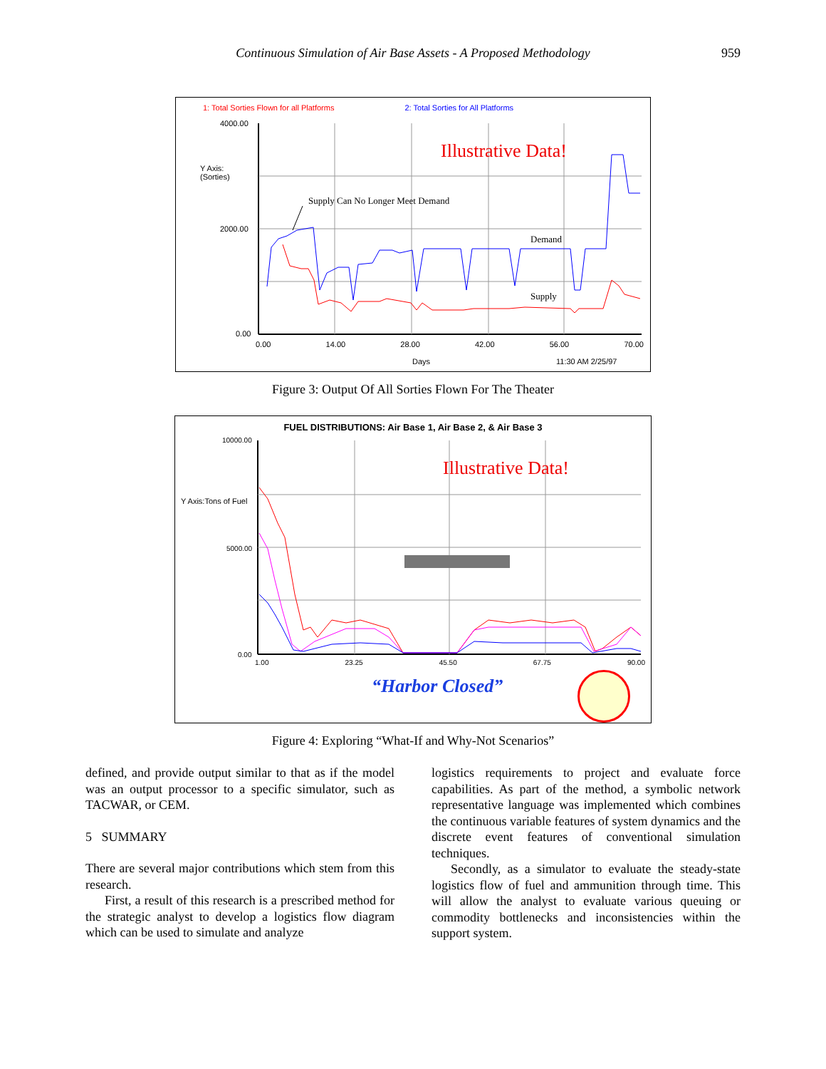Continuous Simulation of Air Base Assets - A Proposed Methodology 959
1: Total Sorties Flown for all Platforms 2: Total Sorties for All Platforms
4000.00
Y Axis:
(Sorties)
2000.00
0.00
Illustrative Data!
Supply Can No Longer Meet Demand
Demand
Supply
0.00 14.00 28.00 42.00 56.00 70.00
Days 11:30 AM 2/25/97
Figure 3: Output Of All Sorties Flown For The Theater
FUEL DISTRIBUTIONS: Air Base 1, Air Base 2, & Air Base 3
10000.00
Y Axis:Tons of Fuel
5000.00
0.00
Illustrative Data!
1.00 23.25 45.50 67.75 90.00
“Harbor Closed”
Figure 4: Exploring “What-If and Why-Not Scenarios”
defined, and provide output similar to that as if the model was an output processor to a specific simulator, such as TACWAR, or CEM.
5 SUMMARY
There are several major contributions which stem from this research.
First, a result of this research is a prescribed method for the strategic analyst to develop a logistics flow diagram which can be used to simulate and analyze
logistics requirements to project and evaluate force capabilities. As part of the method, a symbolic network representative language was implemented which combines the continuous variable features of system dynamics and the discrete event features of conventional simulation techniques.
Secondly, as a simulator to evaluate the steady-state logistics flow of fuel and ammunition through time. This will allow the analyst to evaluate various queuing or commodity bottlenecks and inconsistencies within the support system.